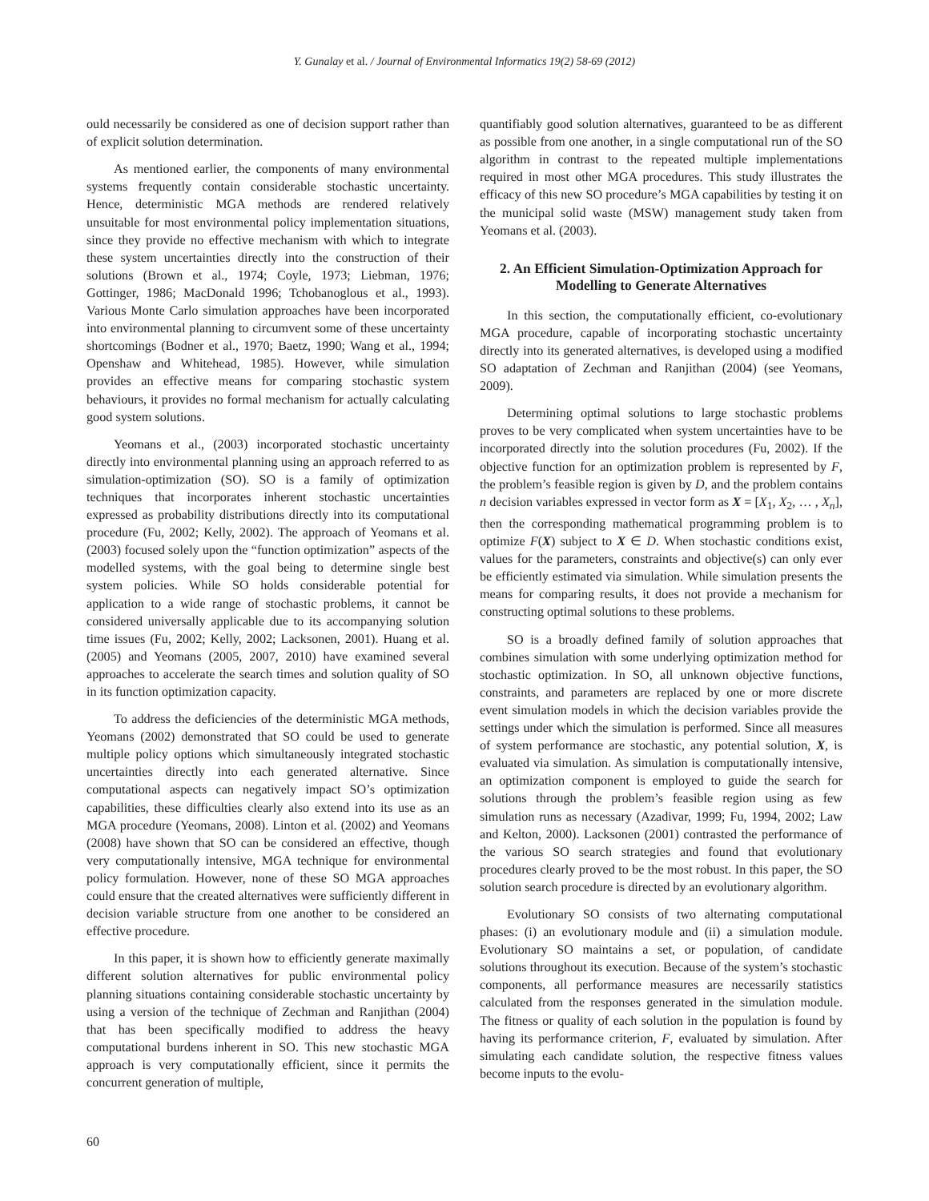Y. Gunalay et al. / Journal of Environmental Informatics 19(2) 58-69 (2012)
ould necessarily be considered as one of decision support rather than of explicit solution determination.
As mentioned earlier, the components of many environmental systems frequently contain considerable stochastic uncertainty. Hence, deterministic MGA methods are rendered relatively unsuitable for most environmental policy implementation situations, since they provide no effective mechanism with which to integrate these system uncertainties directly into the construction of their solutions (Brown et al., 1974; Coyle, 1973; Liebman, 1976; Gottinger, 1986; MacDonald 1996; Tchobanoglous et al., 1993). Various Monte Carlo simulation approaches have been incorporated into environmental planning to circumvent some of these uncertainty shortcomings (Bodner et al., 1970; Baetz, 1990; Wang et al., 1994; Openshaw and Whitehead, 1985). However, while simulation provides an effective means for comparing stochastic system behaviours, it provides no formal mechanism for actually calculating good system solutions.
Yeomans et al., (2003) incorporated stochastic uncertainty directly into environmental planning using an approach referred to as simulation-optimization (SO). SO is a family of optimization techniques that incorporates inherent stochastic uncertainties expressed as probability distributions directly into its computational procedure (Fu, 2002; Kelly, 2002). The approach of Yeomans et al. (2003) focused solely upon the “function optimization” aspects of the modelled systems, with the goal being to determine single best system policies. While SO holds considerable potential for application to a wide range of stochastic problems, it cannot be considered universally applicable due to its accompanying solution time issues (Fu, 2002; Kelly, 2002; Lacksonen, 2001). Huang et al. (2005) and Yeomans (2005, 2007, 2010) have examined several approaches to accelerate the search times and solution quality of SO in its function optimization capacity.
To address the deficiencies of the deterministic MGA methods, Yeomans (2002) demonstrated that SO could be used to generate multiple policy options which simultaneously integrated stochastic uncertainties directly into each generated alternative. Since computational aspects can negatively impact SO’s optimization capabilities, these difficulties clearly also extend into its use as an MGA procedure (Yeomans, 2008). Linton et al. (2002) and Yeomans (2008) have shown that SO can be considered an effective, though very computationally intensive, MGA technique for environmental policy formulation. However, none of these SO MGA approaches could ensure that the created alternatives were sufficiently different in decision variable structure from one another to be considered an effective procedure.
In this paper, it is shown how to efficiently generate maximally different solution alternatives for public environmental policy planning situations containing considerable stochastic uncertainty by using a version of the technique of Zechman and Ranjithan (2004) that has been specifically modified to address the heavy computational burdens inherent in SO. This new stochastic MGA approach is very computationally efficient, since it permits the concurrent generation of multiple,
quantifiably good solution alternatives, guaranteed to be as different as possible from one another, in a single computational run of the SO algorithm in contrast to the repeated multiple implementations required in most other MGA procedures. This study illustrates the efficacy of this new SO procedure’s MGA capabilities by testing it on the municipal solid waste (MSW) management study taken from Yeomans et al. (2003).
2. An Efficient Simulation-Optimization Approach for Modelling to Generate Alternatives
In this section, the computationally efficient, co-evolutionary MGA procedure, capable of incorporating stochastic uncertainty directly into its generated alternatives, is developed using a modified SO adaptation of Zechman and Ranjithan (2004) (see Yeomans, 2009).
Determining optimal solutions to large stochastic problems proves to be very complicated when system uncertainties have to be incorporated directly into the solution procedures (Fu, 2002). If the objective function for an optimization problem is represented by F, the problem’s feasible region is given by D, and the problem contains n decision variables expressed in vector form as X = [X<sub>1</sub>, X<sub>2</sub>, … , X<sub>n</sub>], then the corresponding mathematical programming problem is to optimize F(X) subject to X ∈ D. When stochastic conditions exist, values for the parameters, constraints and objective(s) can only ever be efficiently estimated via simulation. While simulation presents the means for comparing results, it does not provide a mechanism for constructing optimal solutions to these problems.
SO is a broadly defined family of solution approaches that combines simulation with some underlying optimization method for stochastic optimization. In SO, all unknown objective functions, constraints, and parameters are replaced by one or more discrete event simulation models in which the decision variables provide the settings under which the simulation is performed. Since all measures of system performance are stochastic, any potential solution, X, is evaluated via simulation. As simulation is computationally intensive, an optimization component is employed to guide the search for solutions through the problem’s feasible region using as few simulation runs as necessary (Azadivar, 1999; Fu, 1994, 2002; Law and Kelton, 2000). Lacksonen (2001) contrasted the performance of the various SO search strategies and found that evolutionary procedures clearly proved to be the most robust. In this paper, the SO solution search procedure is directed by an evolutionary algorithm.
Evolutionary SO consists of two alternating computational phases: (i) an evolutionary module and (ii) a simulation module. Evolutionary SO maintains a set, or population, of candidate solutions throughout its execution. Because of the system’s stochastic components, all performance measures are necessarily statistics calculated from the responses generated in the simulation module. The fitness or quality of each solution in the population is found by having its performance criterion, F, evaluated by simulation. After simulating each candidate solution, the respective fitness values become inputs to the evolu-
60